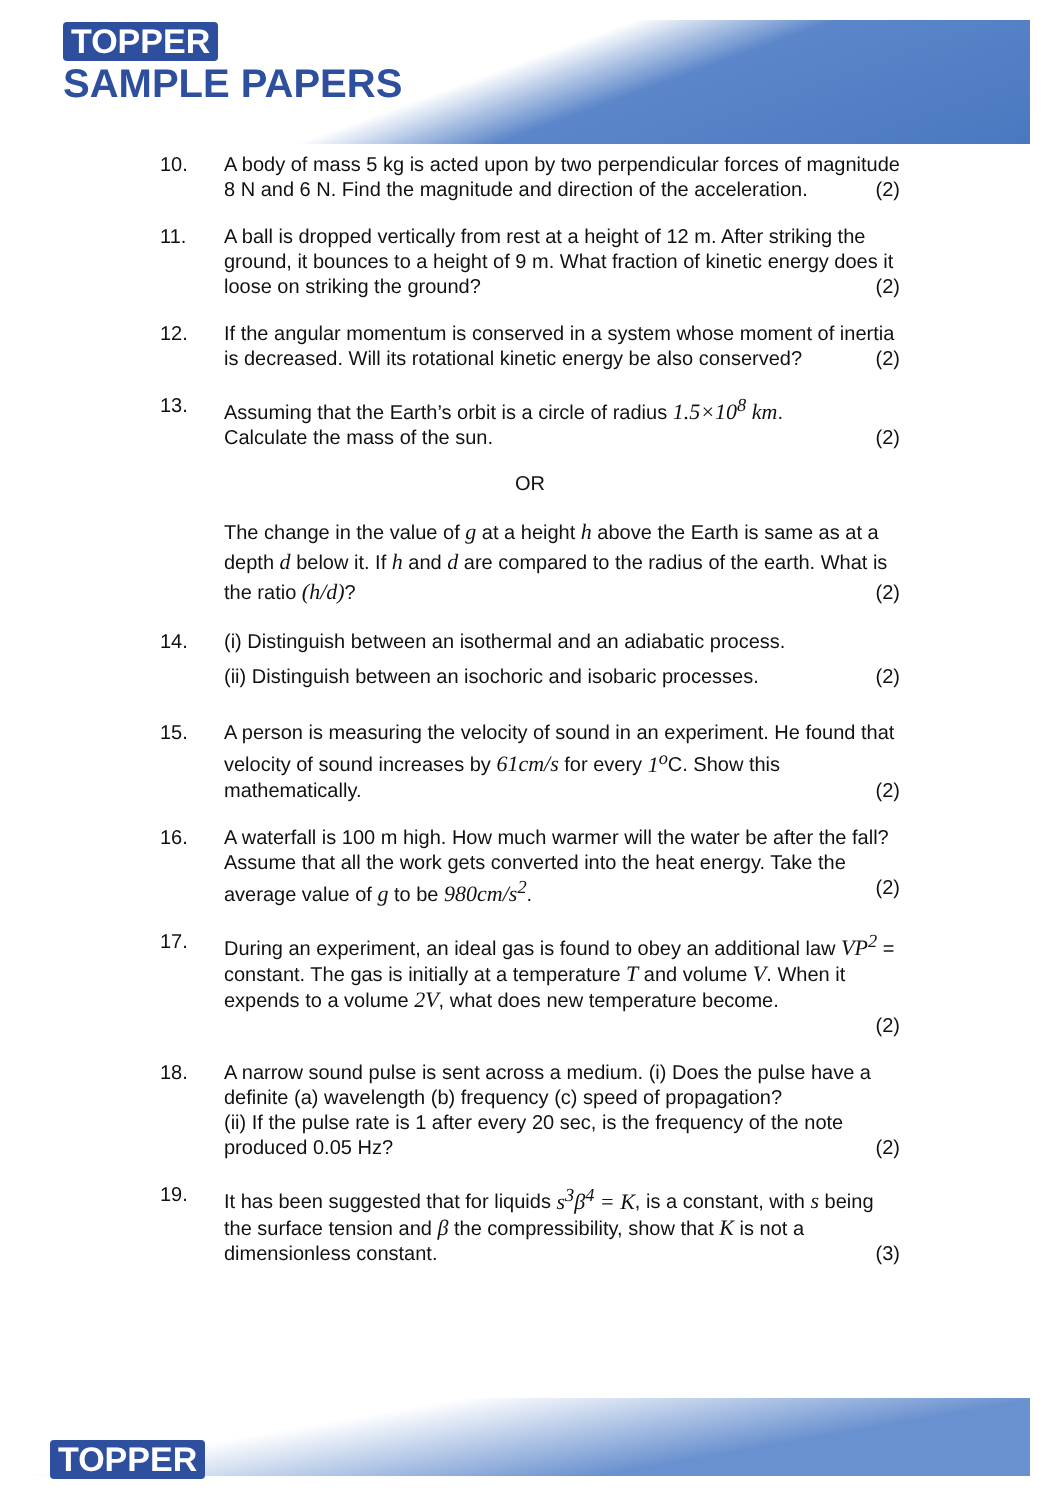TOPPER
SAMPLE PAPERS
10. A body of mass 5 kg is acted upon by two perpendicular forces of magnitude 8 N and 6 N. Find the magnitude and direction of the acceleration. (2)
11. A ball is dropped vertically from rest at a height of 12 m. After striking the ground, it bounces to a height of 9 m. What fraction of kinetic energy does it loose on striking the ground? (2)
12. If the angular momentum is conserved in a system whose moment of inertia is decreased. Will its rotational kinetic energy be also conserved? (2)
13. Assuming that the Earth’s orbit is a circle of radius 1.5×10<sup>8</sup> km.
Calculate the mass of the sun. (2)
OR
The change in the value of g at a height h above the Earth is same as at a depth d below it. If h and d are compared to the radius of the earth. What is the ratio (h/d)? (2)
14. (i) Distinguish between an isothermal and an adiabatic process.
(ii) Distinguish between an isochoric and isobaric processes. (2)
15. A person is measuring the velocity of sound in an experiment. He found that velocity of sound increases by 61cm/s for every 1<sup>o</sup> C. Show this mathematically. (2)
16. A waterfall is 100 m high. How much warmer will the water be after the fall? Assume that all the work gets converted into the heat energy. Take the average value of g to be 980cm/s<sup>2</sup>. (2)
17. During an experiment, an ideal gas is found to obey an additional law VP<sup>2</sup> = constant. The gas is initially at a temperature T and volume V. When it expends to a volume 2V, what does new temperature become.
(2)
18. A narrow sound pulse is sent across a medium. (i) Does the pulse have a definite (a) wavelength (b) frequency (c) speed of propagation?
(ii) If the pulse rate is 1 after every 20 sec, is the frequency of the note produced 0.05 Hz? (2)
19. It has been suggested that for liquids s<sup>3</sup>β<sup>4</sup> = K, is a constant, with s being the surface tension and β the compressibility, show that K is not a dimensionless constant. (3)
TOPPER